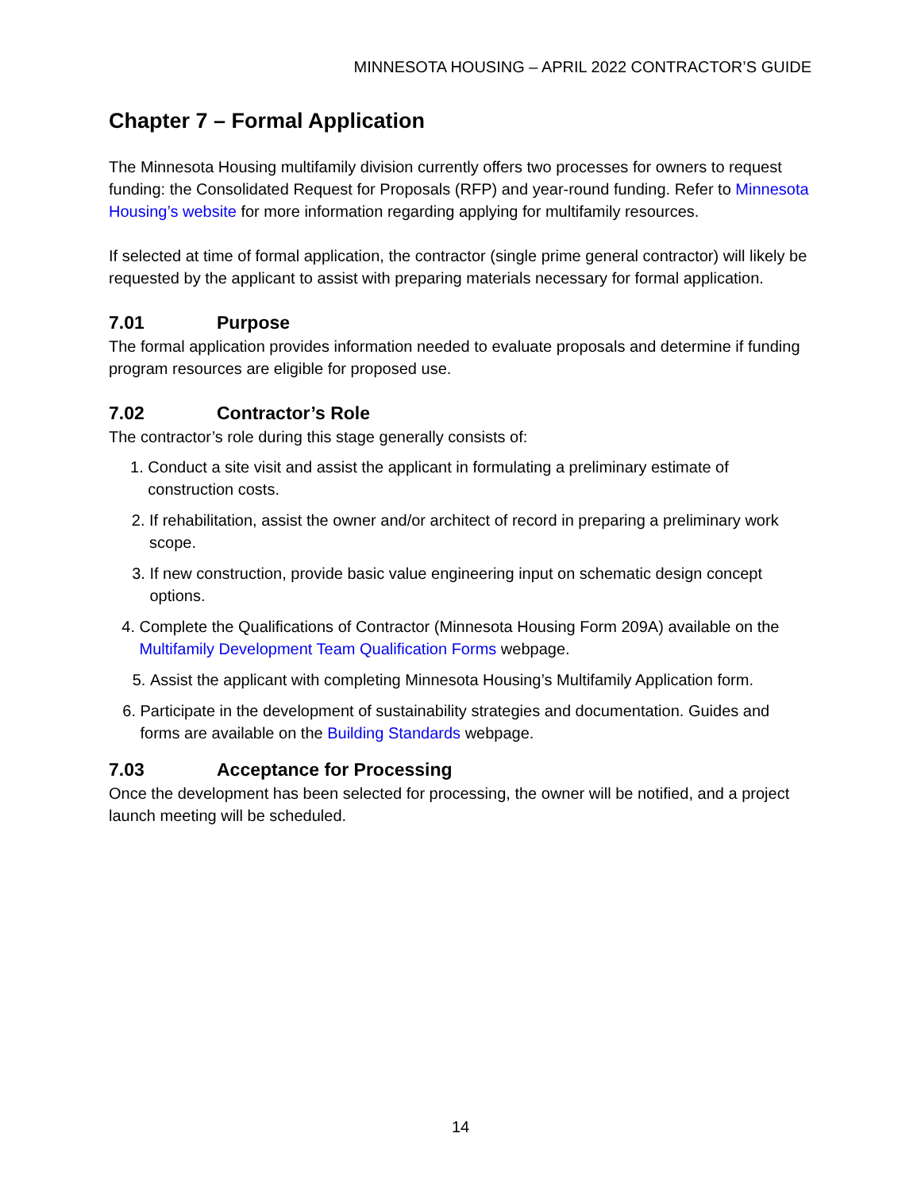MINNESOTA HOUSING – APRIL 2022 CONTRACTOR’S GUIDE
Chapter 7 – Formal Application
The Minnesota Housing multifamily division currently offers two processes for owners to request funding: the Consolidated Request for Proposals (RFP) and year-round funding. Refer to Minnesota Housing’s website for more information regarding applying for multifamily resources.
If selected at time of formal application, the contractor (single prime general contractor) will likely be requested by the applicant to assist with preparing materials necessary for formal application.
7.01 Purpose
The formal application provides information needed to evaluate proposals and determine if funding program resources are eligible for proposed use.
7.02 Contractor’s Role
The contractor’s role during this stage generally consists of:
1. Conduct a site visit and assist the applicant in formulating a preliminary estimate of construction costs.
2. If rehabilitation, assist the owner and/or architect of record in preparing a preliminary work scope.
3. If new construction, provide basic value engineering input on schematic design concept options.
4. Complete the Qualifications of Contractor (Minnesota Housing Form 209A) available on the Multifamily Development Team Qualification Forms webpage.
5. Assist the applicant with completing Minnesota Housing’s Multifamily Application form.
6. Participate in the development of sustainability strategies and documentation. Guides and forms are available on the Building Standards webpage.
7.03 Acceptance for Processing
Once the development has been selected for processing, the owner will be notified, and a project launch meeting will be scheduled.
14